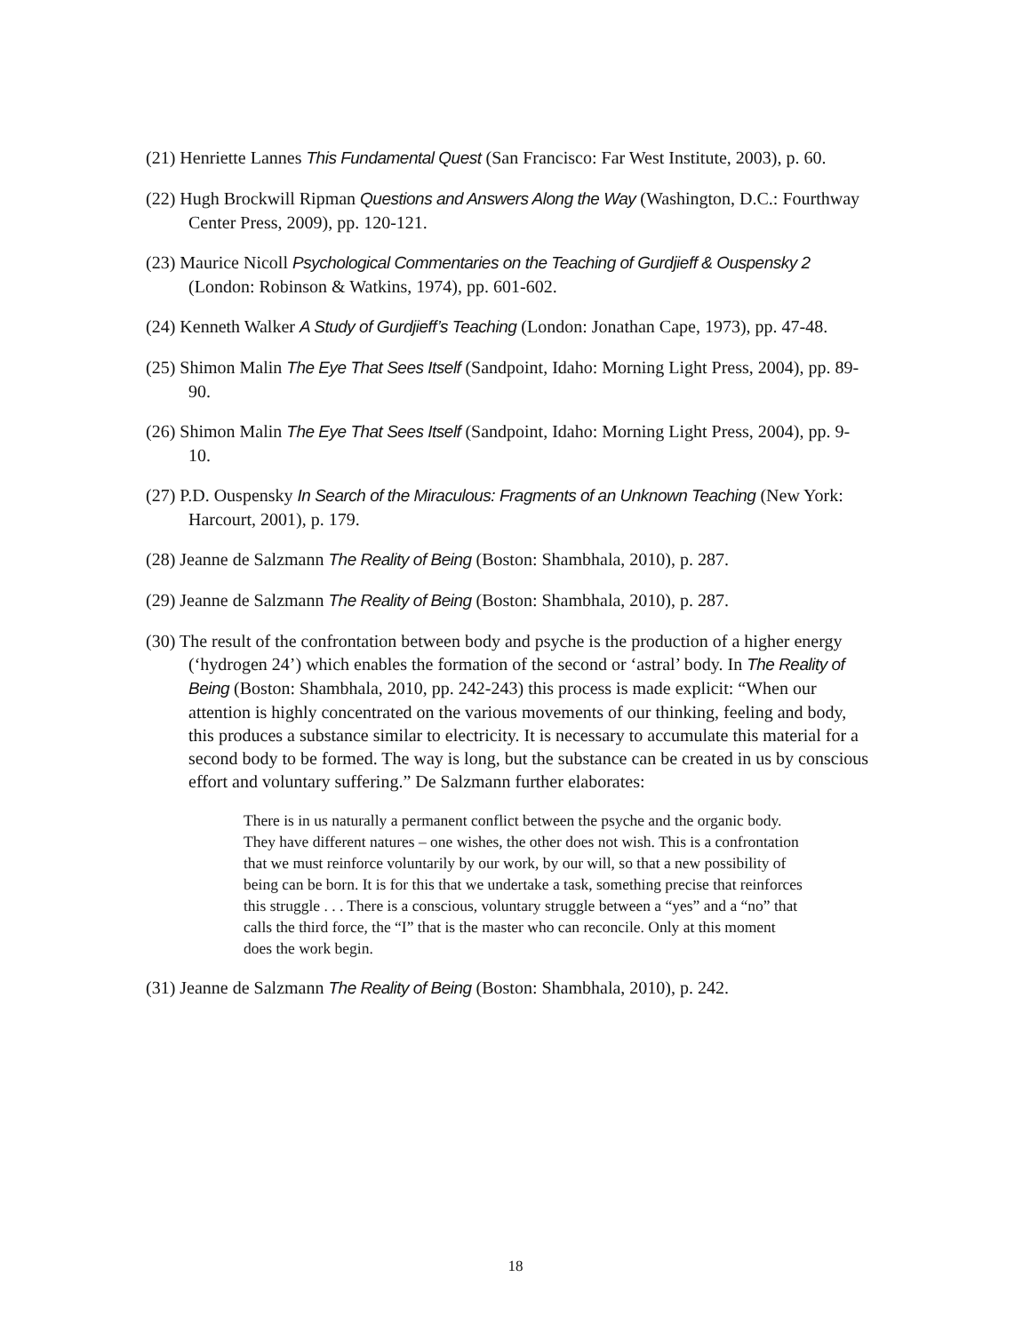(21) Henriette Lannes This Fundamental Quest (San Francisco: Far West Institute, 2003), p. 60.
(22) Hugh Brockwill Ripman Questions and Answers Along the Way (Washington, D.C.: Fourthway Center Press, 2009), pp. 120-121.
(23) Maurice Nicoll Psychological Commentaries on the Teaching of Gurdjieff & Ouspensky 2 (London: Robinson & Watkins, 1974), pp. 601-602.
(24) Kenneth Walker A Study of Gurdjieff’s Teaching (London: Jonathan Cape, 1973), pp. 47-48.
(25) Shimon Malin The Eye That Sees Itself (Sandpoint, Idaho: Morning Light Press, 2004), pp. 89-90.
(26) Shimon Malin The Eye That Sees Itself (Sandpoint, Idaho: Morning Light Press, 2004), pp. 9-10.
(27) P.D. Ouspensky In Search of the Miraculous: Fragments of an Unknown Teaching (New York: Harcourt, 2001), p. 179.
(28) Jeanne de Salzmann The Reality of Being (Boston: Shambhala, 2010), p. 287.
(29) Jeanne de Salzmann The Reality of Being (Boston: Shambhala, 2010), p. 287.
(30) The result of the confrontation between body and psyche is the production of a higher energy (‘hydrogen 24’) which enables the formation of the second or ‘astral’ body. In The Reality of Being (Boston: Shambhala, 2010, pp. 242-243) this process is made explicit: “When our attention is highly concentrated on the various movements of our thinking, feeling and body, this produces a substance similar to electricity. It is necessary to accumulate this material for a second body to be formed. The way is long, but the substance can be created in us by conscious effort and voluntary suffering.” De Salzmann further elaborates:
There is in us naturally a permanent conflict between the psyche and the organic body. They have different natures – one wishes, the other does not wish. This is a confrontation that we must reinforce voluntarily by our work, by our will, so that a new possibility of being can be born. It is for this that we undertake a task, something precise that reinforces this struggle . . . There is a conscious, voluntary struggle between a “yes” and a “no” that calls the third force, the “I” that is the master who can reconcile. Only at this moment does the work begin.
(31) Jeanne de Salzmann The Reality of Being (Boston: Shambhala, 2010), p. 242.
18